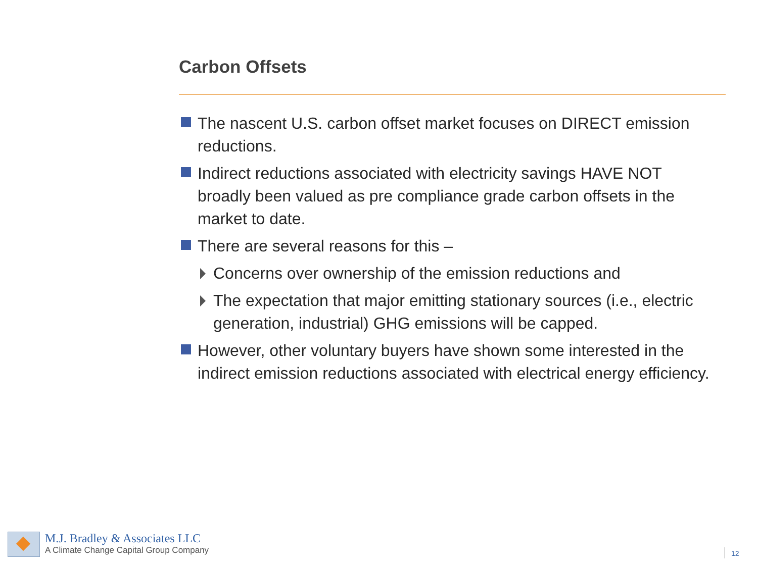Carbon Offsets
The nascent U.S. carbon offset market focuses on DIRECT emission reductions.
Indirect reductions associated with electricity savings HAVE NOT broadly been valued as pre compliance grade carbon offsets in the market to date.
There are several reasons for this –
Concerns over ownership of the emission reductions and
The expectation that major emitting stationary sources (i.e., electric generation, industrial) GHG emissions will be capped.
However, other voluntary buyers have shown some interested in the indirect emission reductions associated with electrical energy efficiency.
M.J. Bradley & Associates LLC
A Climate Change Capital Group Company
12